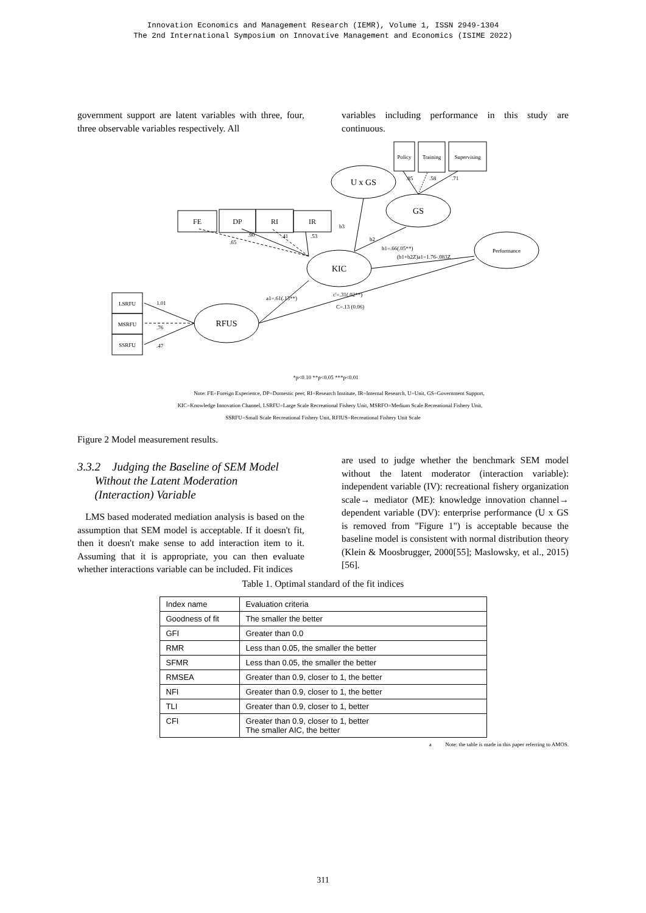Innovation Economics and Management Research (IEMR), Volume 1, ISSN 2949-1304
The 2nd International Symposium on Innovative Management and Economics (ISIME 2022)
government support are latent variables with three, four, three observable variables respectively. All
variables including performance in this study are continuous.
Policy
Training
Supervising
U x GS
GS
FE
DP
RI
IR
Performance
KIC
LSRFU
MSRFU
SSRFU
RFUS
*p<0.10 **p<0.05 ***p<0.01
Note: FE=Foreign Experience, DP=Domestic peer, RI=Research Institute, IR=Internal Research, U=Unit, GS=Government Support,
KIC=Knowledge Innovation Channel, LSRFU=Large Scale Recreational Fishery Unit, MSRFO=Medium Scale Recreational Fishery Unit,
b3
b2
b1=.66(.05**)
(b1+b2Z)a1=1.76-.083Z
c'=.31(.02**)
C=.13 (0.06)
a1=.61(.13**)
.65
.90
.41
.53
.85
.58
.71
1.01
.76
.47
SSRFU=Small Scale Recreational Fishery Unit, RFIUS=Recreational Fishery Unit Scale
Figure 2 Model measurement results.
3.3.2 Judging the Baseline of SEM Model
Without the Latent Moderation
(Interaction) Variable
LMS based moderated mediation analysis is based on the assumption that SEM model is acceptable. If it doesn't fit, then it doesn't make sense to add interaction item to it. Assuming that it is appropriate, you can then evaluate whether interactions variable can be included. Fit indices
are used to judge whether the benchmark SEM model without the latent moderator (interaction variable): independent variable (IV): recreational fishery organization scale→ mediator (ME): knowledge innovation channel→ dependent variable (DV): enterprise performance (U x GS is removed from "Figure 1") is acceptable because the baseline model is consistent with normal distribution theory (Klein & Moosbrugger, 2000[55]; Maslowsky, et al., 2015) [56].
Table 1. Optimal standard of the fit indices
| Index name | Evaluation criteria |
| Goodness of fit | The smaller the better |
| GFI | Greater than 0.0 |
| RMR | Less than 0.05, the smaller the better |
| SFMR | Less than 0.05, the smaller the better |
| RMSEA | Greater than 0.9, closer to 1, the better |
| NFI | Greater than 0.9, closer to 1, the better |
| TLI | Greater than 0.9, closer to 1, better |
| CFI | Greater than 0.9, closer to 1, better The smaller AIC, the better |
a Note: the table is made in this paper referring to AMOS.
311